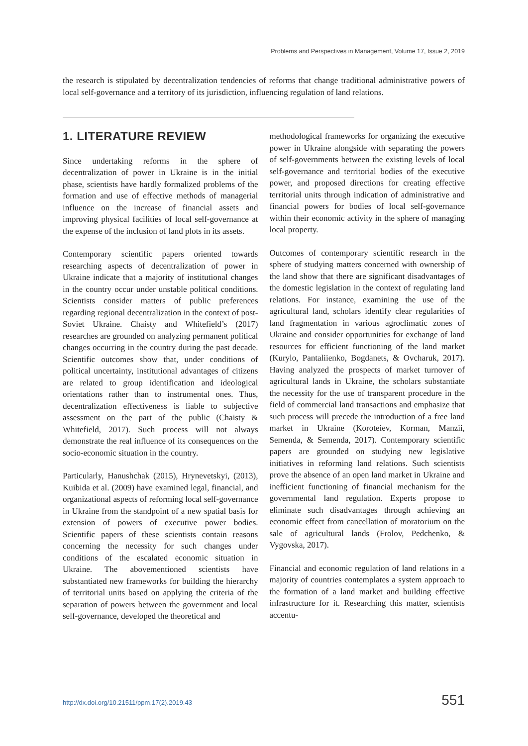Problems and Perspectives in Management, Volume 17, Issue 2, 2019
the research is stipulated by decentralization tendencies of reforms that change traditional administrative powers of local self-governance and a territory of its jurisdiction, influencing regulation of land relations.
1. LITERATURE REVIEW
Since undertaking reforms in the sphere of decentralization of power in Ukraine is in the initial phase, scientists have hardly formalized problems of the formation and use of effective methods of managerial influence on the increase of financial assets and improving physical facilities of local self-governance at the expense of the inclusion of land plots in its assets.
Contemporary scientific papers oriented towards researching aspects of decentralization of power in Ukraine indicate that a majority of institutional changes in the country occur under unstable political conditions. Scientists consider matters of public preferences regarding regional decentralization in the context of post-Soviet Ukraine. Chaisty and Whitefield’s (2017) researches are grounded on analyzing permanent political changes occurring in the country during the past decade. Scientific outcomes show that, under conditions of political uncertainty, institutional advantages of citizens are related to group identification and ideological orientations rather than to instrumental ones. Thus, decentralization effectiveness is liable to subjective assessment on the part of the public (Chaisty & Whitefield, 2017). Such process will not always demonstrate the real influence of its consequences on the socio-economic situation in the country.
Particularly, Hanushchak (2015), Hrynevetskyi, (2013), Kuibida et al. (2009) have examined legal, financial, and organizational aspects of reforming local self-governance in Ukraine from the standpoint of a new spatial basis for extension of powers of executive power bodies. Scientific papers of these scientists contain reasons concerning the necessity for such changes under conditions of the escalated economic situation in Ukraine. The abovementioned scientists have substantiated new frameworks for building the hierarchy of territorial units based on applying the criteria of the separation of powers between the government and local self-governance, developed the theoretical and
methodological frameworks for organizing the executive power in Ukraine alongside with separating the powers of self-governments between the existing levels of local self-governance and territorial bodies of the executive power, and proposed directions for creating effective territorial units through indication of administrative and financial powers for bodies of local self-governance within their economic activity in the sphere of managing local property.
Outcomes of contemporary scientific research in the sphere of studying matters concerned with ownership of the land show that there are significant disadvantages of the domestic legislation in the context of regulating land relations. For instance, examining the use of the agricultural land, scholars identify clear regularities of land fragmentation in various agroclimatic zones of Ukraine and consider opportunities for exchange of land resources for efficient functioning of the land market (Kurylo, Pantaliienko, Bogdanets, & Ovcharuk, 2017). Having analyzed the prospects of market turnover of agricultural lands in Ukraine, the scholars substantiate the necessity for the use of transparent procedure in the field of commercial land transactions and emphasize that such process will precede the introduction of a free land market in Ukraine (Koroteiev, Korman, Manzii, Semenda, & Semenda, 2017). Contemporary scientific papers are grounded on studying new legislative initiatives in reforming land relations. Such scientists prove the absence of an open land market in Ukraine and inefficient functioning of financial mechanism for the governmental land regulation. Experts propose to eliminate such disadvantages through achieving an economic effect from cancellation of moratorium on the sale of agricultural lands (Frolov, Pedchenko, & Vygovska, 2017).
Financial and economic regulation of land relations in a majority of countries contemplates a system approach to the formation of a land market and building effective infrastructure for it. Researching this matter, scientists accentu-
http://dx.doi.org/10.21511/ppm.17(2).2019.43 551